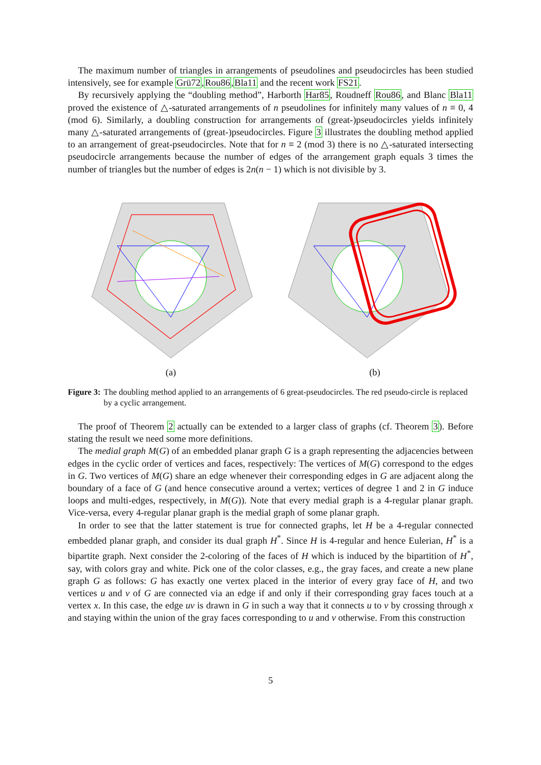The maximum number of triangles in arrangements of pseudolines and pseudocircles has been studied intensively, see for example Grü72,Rou86,Bla11 and the recent work FS21.
By recursively applying the “doubling method”, Harborth Har85, Roudneff Rou86, and Blanc Bla11 proved the existence of △-saturated arrangements of n pseudolines for infinitely many values of n ≡ 0, 4 (mod 6). Similarly, a doubling construction for arrangements of (great-)pseudocircles yields infinitely many △-saturated arrangements of (great-)pseudocircles. Figure 3 illustrates the doubling method applied to an arrangement of great-pseudocircles. Note that for n ≡ 2 (mod 3) there is no △-saturated intersecting pseudocircle arrangements because the number of edges of the arrangement graph equals 3 times the number of triangles but the number of edges is 2n(n − 1) which is not divisible by 3.
(a) (b)
Figure 3: The doubling method applied to an arrangements of 6 great-pseudocircles. The red pseudo-circle is replaced by a cyclic arrangement.
The proof of Theorem 2 actually can be extended to a larger class of graphs (cf. Theorem 3). Before stating the result we need some more definitions.
The medial graph M(G) of an embedded planar graph G is a graph representing the adjacencies between edges in the cyclic order of vertices and faces, respectively: The vertices of M(G) correspond to the edges in G. Two vertices of M(G) share an edge whenever their corresponding edges in G are adjacent along the boundary of a face of G (and hence consecutive around a vertex; vertices of degree 1 and 2 in G induce loops and multi-edges, respectively, in M(G)). Note that every medial graph is a 4-regular planar graph. Vice-versa, every 4-regular planar graph is the medial graph of some planar graph.
In order to see that the latter statement is true for connected graphs, let H be a 4-regular connected embedded planar graph, and consider its dual graph H<sup>*</sup>. Since H is 4-regular and hence Eulerian, H<sup>*</sup> is a bipartite graph. Next consider the 2-coloring of the faces of H which is induced by the bipartition of H<sup>*</sup>, say, with colors gray and white. Pick one of the color classes, e.g., the gray faces, and create a new plane graph G as follows: G has exactly one vertex placed in the interior of every gray face of H, and two vertices u and v of G are connected via an edge if and only if their corresponding gray faces touch at a vertex x. In this case, the edge uv is drawn in G in such a way that it connects u to v by crossing through x and staying within the union of the gray faces corresponding to u and v otherwise. From this construction
5